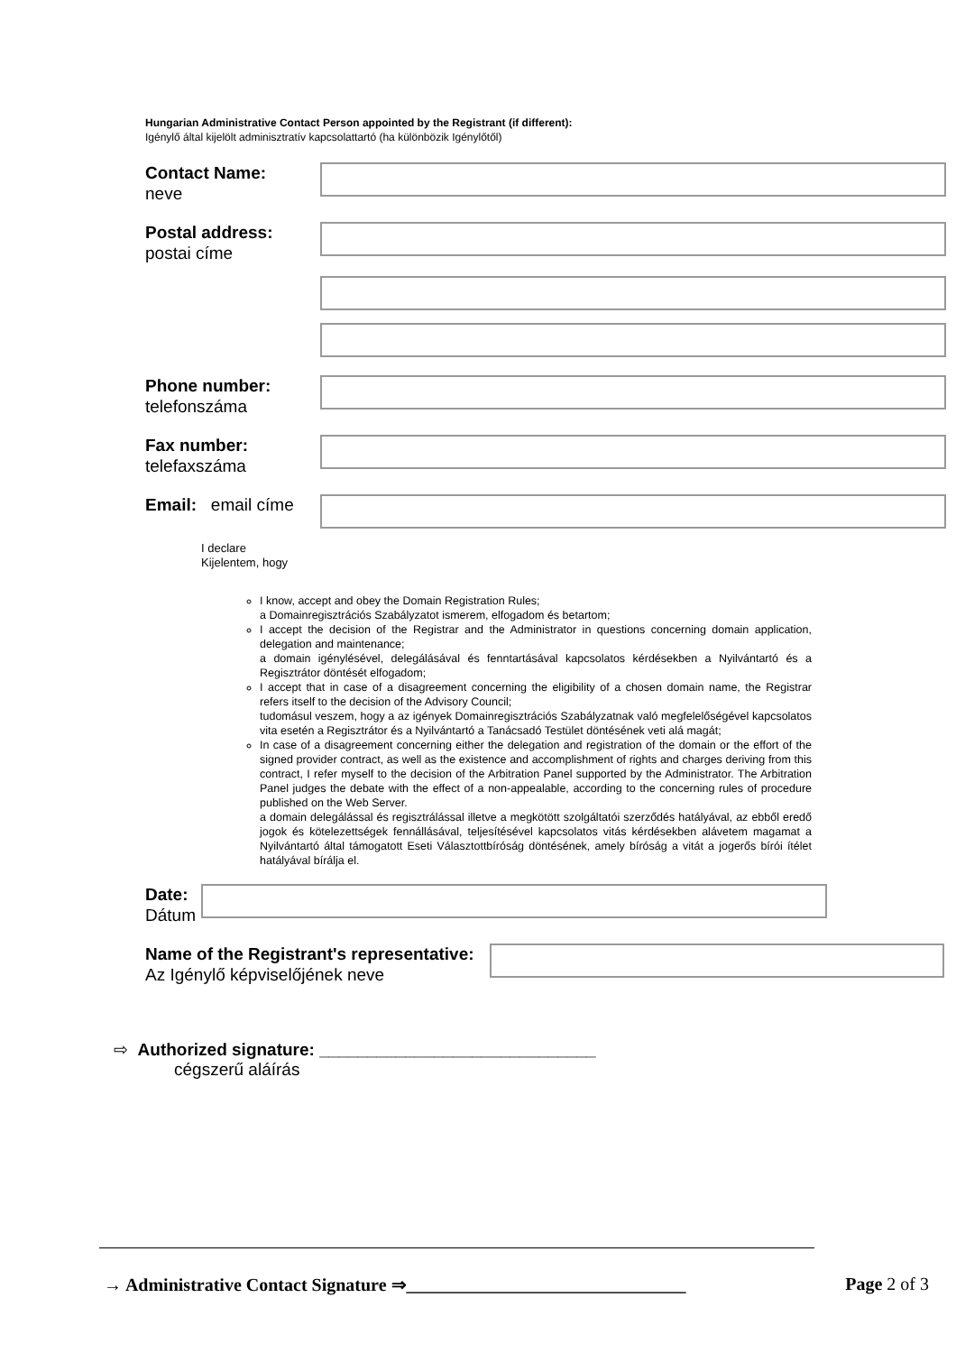Hungarian Administrative Contact Person appointed by the Registrant (if different):
Igénylő által kijelölt adminisztratív kapcsolattartó (ha különbözik Igénylőtől)
Contact Name:
neve
Postal address:
postai címe
Phone number:
telefonszáma
Fax number:
telefaxszáma
Email: email címe
I declare
Kijelentem, hogy
I know, accept and obey the Domain Registration Rules;
a Domainregisztrációs Szabályzatot ismerem, elfogadom és betartom;
I accept the decision of the Registrar and the Administrator in questions concerning domain application, delegation and maintenance;
a domain igénylésével, delegálásával és fenntartásával kapcsolatos kérdésekben a Nyilvántartó és a Regisztrátor döntését elfogadom;
I accept that in case of a disagreement concerning the eligibility of a chosen domain name, the Registrar refers itself to the decision of the Advisory Council;
tudomásul veszem, hogy a az igények Domainregisztrációs Szabályzatnak való megfelelőségével kapcsolatos vita esetén a Regisztrátor és a Nyilvántartó a Tanácsadó Testület döntésének veti alá magát;
In case of a disagreement concerning either the delegation and registration of the domain or the effort of the signed provider contract, as well as the existence and accomplishment of rights and charges deriving from this contract, I refer myself to the decision of the Arbitration Panel supported by the Administrator. The Arbitration Panel judges the debate with the effect of a non-appealable, according to the concerning rules of procedure published on the Web Server.
a domain delegálással és regisztrálással illetve a megkötött szolgáltatói szerződés hatályával, az ebből eredő jogok és kötelezettségek fennállásával, teljesítésével kapcsolatos vitás kérdésekben alávetem magamat a Nyilvántartó által támogatott Eseti Választottbíróság döntésének, amely bíróság a vitát a jogerős bírói ítélet hatályával bírálja el.
Date:
Dátum
Name of the Registrant's representative:
Az Igénylő képviselőjének neve
⇨ Authorized signature: _____________________________
cégszerű aláírás
→ Administrative Contact Signature ⇒_______________________________ Page 2 of 3